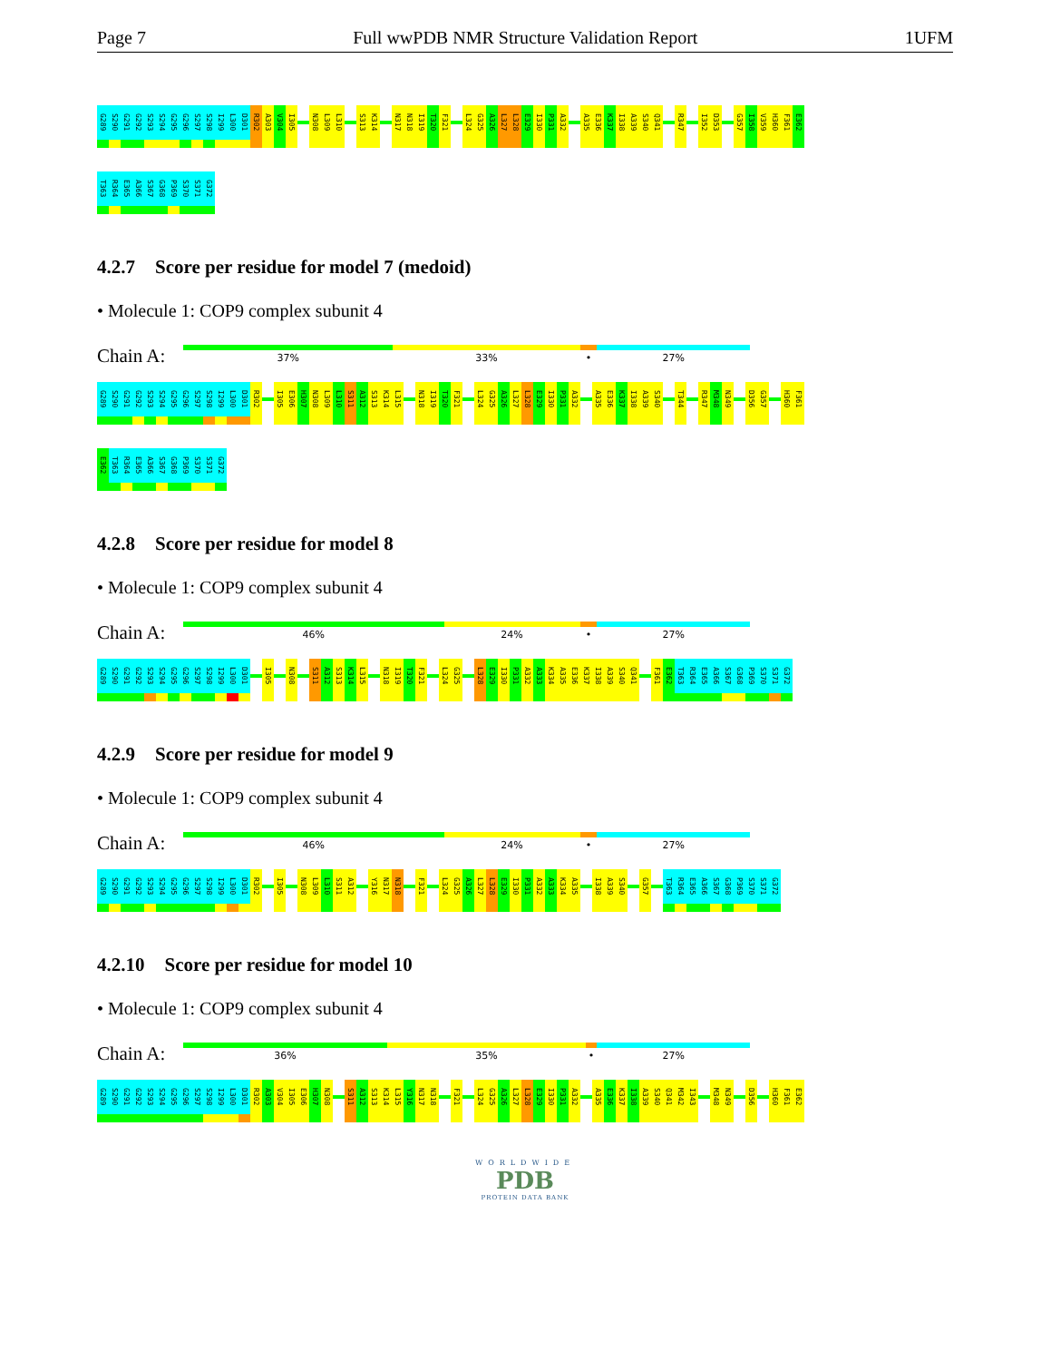Page 7 Full wwPDB NMR Structure Validation Report 1UFM
G289 S290 G291 G292 S293 S294 G295 G296 S297 S298 I299 L300 D301 R302 A303 V304 I305 N308 L309 L310 S313 K314 N317 N318 I319 T320 F321 L324 G325 A326 L327 L328 E329 I330 P331 A332 A335 E336 K337 I338 A339 S340 Q341 R347 I352 D353 G357 I358 V359 H360 F361 E362
T363 R364 E365 A366 S367 G368 P369 S370 S371 G372
4.2.7 Score per residue for model 7 (medoid)
• Molecule 1: COP9 complex subunit 4
Chain A:
37% 33% • 27%
G289 S290 G291 G292 S293 S294 G295 G296 S297 S298 I299 L300 D301 R302 I305 E306 H307 N308 L309 L310 S311 A312 S313 K314 L315 N318 I319 T320 F321 L324 G325 A326 L327 L328 E329 I330 P331 A332 A335 E336 K337 I338 A339 S340 T344 R347 M348 N349 D356 G357 H360 F361
E362 T363 R364 E365 A366 S367 G368 P369 S370 S371 G372
4.2.8 Score per residue for model 8
• Molecule 1: COP9 complex subunit 4
Chain A:
46% 24% • 27%
G289 S290 G291 G292 S293 S294 G295 G296 S297 S298 I299 L300 D301 I305 N308 S311 A312 S313 K314 L315 N318 I319 T320 F321 L324 G325 L328 E329 I330 P331 A332 A333 K334 A335 E336 K337 I338 A339 S340 Q341 F361 E362 T363 R364 E365 A366 S367 G368 P369 S370 S371 G372
4.2.9 Score per residue for model 9
• Molecule 1: COP9 complex subunit 4
Chain A:
46% 24% • 27%
G289 S290 G291 G292 S293 S294 G295 G296 S297 S298 I299 L300 D301 R302 I305 N308 L309 L310 S311 A312 Y316 N317 N318 F321 L324 G325 A326 L327 L328 E329 I330 P331 A332 A333 K334 A335 I338 A339 S340 G357 T363 R364 E365 A366 S367 G368 P369 S370 S371 G372
4.2.10 Score per residue for model 10
• Molecule 1: COP9 complex subunit 4
Chain A:
36% 35% • 27%
G289 S290 G291 G292 S293 S294 G295 G296 S297 S298 I299 L300 D301 R302 A303 V304 I305 E306 H307 N308 S311 A312 S313 K314 L315 Y316 N317 N318 F321 L324 G325 A326 L327 L328 E329 I330 P331 A332 A335 E336 K337 I338 A339 S340 Q341 M342 I343 M348 N349 D356 H360 F361 E362
WORLDWIDE
PDB
PROTEIN DATA BANK